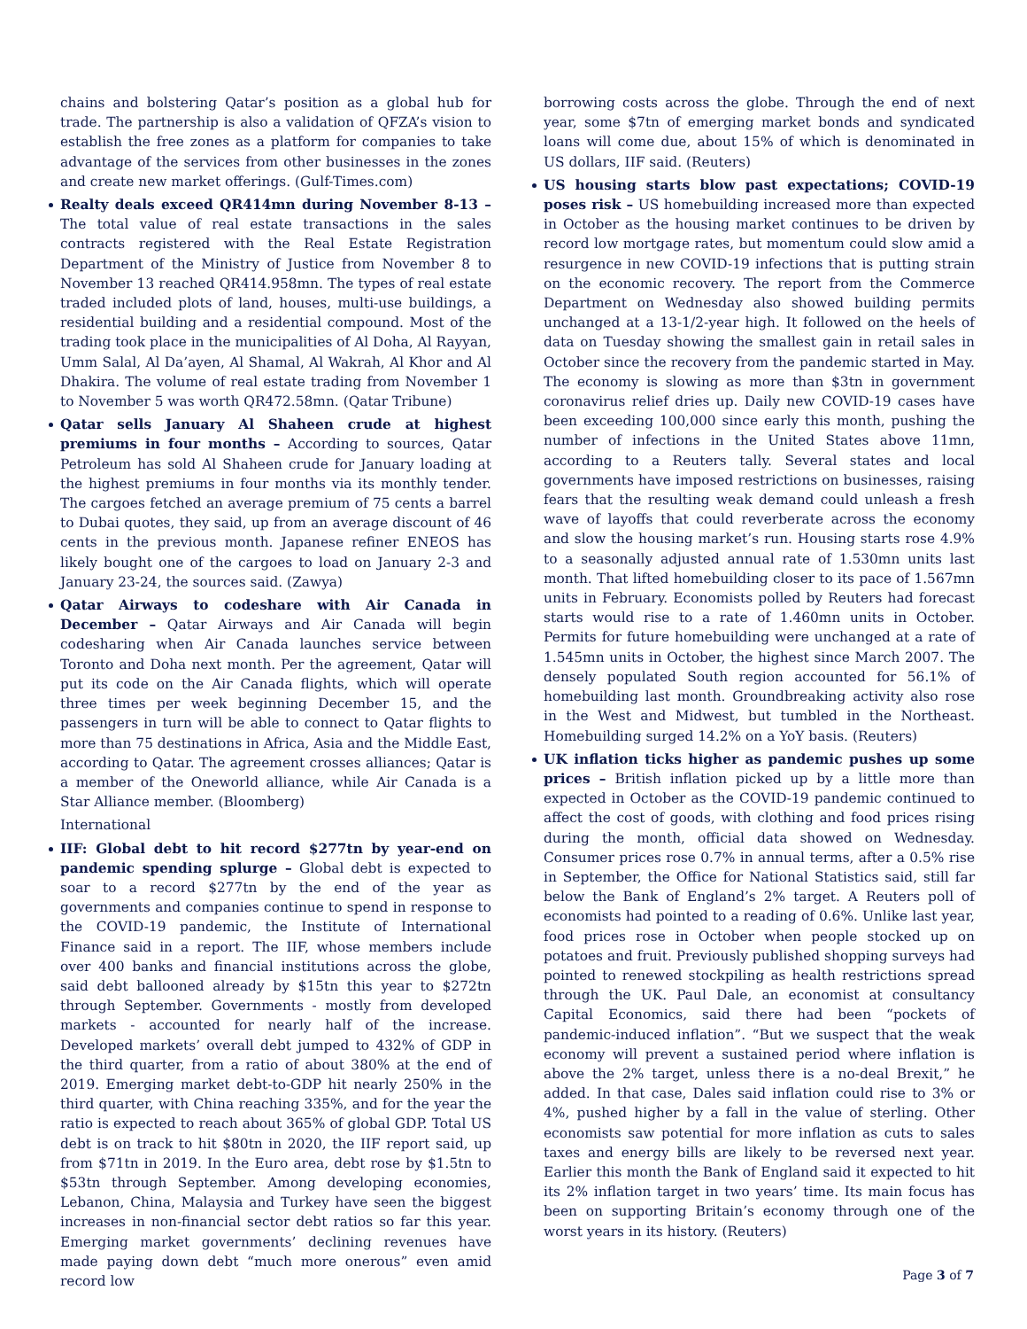chains and bolstering Qatar’s position as a global hub for trade. The partnership is also a validation of QFZA’s vision to establish the free zones as a platform for companies to take advantage of the services from other businesses in the zones and create new market offerings. (Gulf-Times.com)
Realty deals exceed QR414mn during November 8-13 – The total value of real estate transactions in the sales contracts registered with the Real Estate Registration Department of the Ministry of Justice from November 8 to November 13 reached QR414.958mn. The types of real estate traded included plots of land, houses, multi-use buildings, a residential building and a residential compound. Most of the trading took place in the municipalities of Al Doha, Al Rayyan, Umm Salal, Al Da’ayen, Al Shamal, Al Wakrah, Al Khor and Al Dhakira. The volume of real estate trading from November 1 to November 5 was worth QR472.58mn. (Qatar Tribune)
Qatar sells January Al Shaheen crude at highest premiums in four months – According to sources, Qatar Petroleum has sold Al Shaheen crude for January loading at the highest premiums in four months via its monthly tender. The cargoes fetched an average premium of 75 cents a barrel to Dubai quotes, they said, up from an average discount of 46 cents in the previous month. Japanese refiner ENEOS has likely bought one of the cargoes to load on January 2-3 and January 23-24, the sources said. (Zawya)
Qatar Airways to codeshare with Air Canada in December – Qatar Airways and Air Canada will begin codesharing when Air Canada launches service between Toronto and Doha next month. Per the agreement, Qatar will put its code on the Air Canada flights, which will operate three times per week beginning December 15, and the passengers in turn will be able to connect to Qatar flights to more than 75 destinations in Africa, Asia and the Middle East, according to Qatar. The agreement crosses alliances; Qatar is a member of the Oneworld alliance, while Air Canada is a Star Alliance member. (Bloomberg)
International
IIF: Global debt to hit record $277tn by year-end on pandemic spending splurge – Global debt is expected to soar to a record $277tn by the end of the year as governments and companies continue to spend in response to the COVID-19 pandemic, the Institute of International Finance said in a report. The IIF, whose members include over 400 banks and financial institutions across the globe, said debt ballooned already by $15tn this year to $272tn through September. Governments - mostly from developed markets - accounted for nearly half of the increase. Developed markets’ overall debt jumped to 432% of GDP in the third quarter, from a ratio of about 380% at the end of 2019. Emerging market debt-to-GDP hit nearly 250% in the third quarter, with China reaching 335%, and for the year the ratio is expected to reach about 365% of global GDP. Total US debt is on track to hit $80tn in 2020, the IIF report said, up from $71tn in 2019. In the Euro area, debt rose by $1.5tn to $53tn through September. Among developing economies, Lebanon, China, Malaysia and Turkey have seen the biggest increases in non-financial sector debt ratios so far this year. Emerging market governments’ declining revenues have made paying down debt “much more onerous” even amid record low
borrowing costs across the globe. Through the end of next year, some $7tn of emerging market bonds and syndicated loans will come due, about 15% of which is denominated in US dollars, IIF said. (Reuters)
US housing starts blow past expectations; COVID-19 poses risk – US homebuilding increased more than expected in October as the housing market continues to be driven by record low mortgage rates, but momentum could slow amid a resurgence in new COVID-19 infections that is putting strain on the economic recovery. The report from the Commerce Department on Wednesday also showed building permits unchanged at a 13-1/2-year high. It followed on the heels of data on Tuesday showing the smallest gain in retail sales in October since the recovery from the pandemic started in May. The economy is slowing as more than $3tn in government coronavirus relief dries up. Daily new COVID-19 cases have been exceeding 100,000 since early this month, pushing the number of infections in the United States above 11mn, according to a Reuters tally. Several states and local governments have imposed restrictions on businesses, raising fears that the resulting weak demand could unleash a fresh wave of layoffs that could reverberate across the economy and slow the housing market’s run. Housing starts rose 4.9% to a seasonally adjusted annual rate of 1.530mn units last month. That lifted homebuilding closer to its pace of 1.567mn units in February. Economists polled by Reuters had forecast starts would rise to a rate of 1.460mn units in October. Permits for future homebuilding were unchanged at a rate of 1.545mn units in October, the highest since March 2007. The densely populated South region accounted for 56.1% of homebuilding last month. Groundbreaking activity also rose in the West and Midwest, but tumbled in the Northeast. Homebuilding surged 14.2% on a YoY basis. (Reuters)
UK inflation ticks higher as pandemic pushes up some prices – British inflation picked up by a little more than expected in October as the COVID-19 pandemic continued to affect the cost of goods, with clothing and food prices rising during the month, official data showed on Wednesday. Consumer prices rose 0.7% in annual terms, after a 0.5% rise in September, the Office for National Statistics said, still far below the Bank of England’s 2% target. A Reuters poll of economists had pointed to a reading of 0.6%. Unlike last year, food prices rose in October when people stocked up on potatoes and fruit. Previously published shopping surveys had pointed to renewed stockpiling as health restrictions spread through the UK. Paul Dale, an economist at consultancy Capital Economics, said there had been “pockets of pandemic-induced inflation”. “But we suspect that the weak economy will prevent a sustained period where inflation is above the 2% target, unless there is a no-deal Brexit,” he added. In that case, Dales said inflation could rise to 3% or 4%, pushed higher by a fall in the value of sterling. Other economists saw potential for more inflation as cuts to sales taxes and energy bills are likely to be reversed next year. Earlier this month the Bank of England said it expected to hit its 2% inflation target in two years’ time. Its main focus has been on supporting Britain’s economy through one of the worst years in its history. (Reuters)
Page 3 of 7